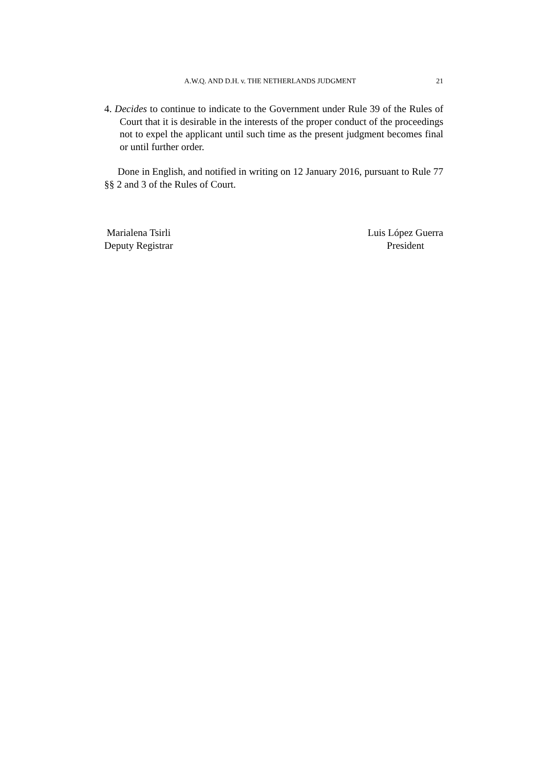A.W.Q. AND D.H. v. THE NETHERLANDS JUDGMENT 21
4. Decides to continue to indicate to the Government under Rule 39 of the Rules of Court that it is desirable in the interests of the proper conduct of the proceedings not to expel the applicant until such time as the present judgment becomes final or until further order.
Done in English, and notified in writing on 12 January 2016, pursuant to Rule 77 §§ 2 and 3 of the Rules of Court.
Marialena Tsirli
Deputy Registrar
Luis López Guerra
President